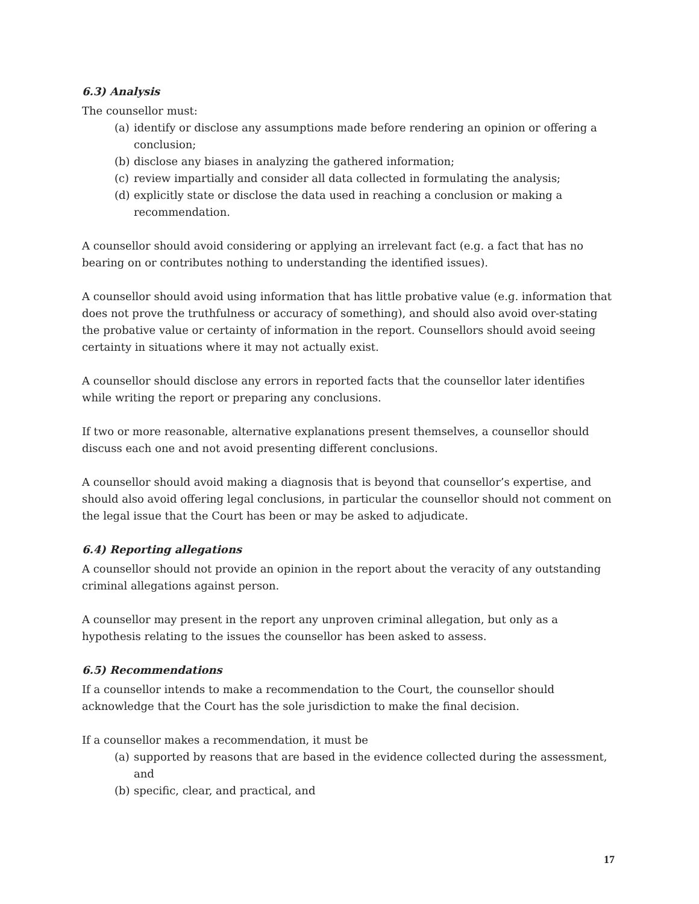6.3) Analysis
The counsellor must:
(a) identify or disclose any assumptions made before rendering an opinion or offering a conclusion;
(b) disclose any biases in analyzing the gathered information;
(c) review impartially and consider all data collected in formulating the analysis;
(d) explicitly state or disclose the data used in reaching a conclusion or making a recommendation.
A counsellor should avoid considering or applying an irrelevant fact (e.g. a fact that has no bearing on or contributes nothing to understanding the identified issues).
A counsellor should avoid using information that has little probative value (e.g. information that does not prove the truthfulness or accuracy of something), and should also avoid over-stating the probative value or certainty of information in the report. Counsellors should avoid seeing certainty in situations where it may not actually exist.
A counsellor should disclose any errors in reported facts that the counsellor later identifies while writing the report or preparing any conclusions.
If two or more reasonable, alternative explanations present themselves, a counsellor should discuss each one and not avoid presenting different conclusions.
A counsellor should avoid making a diagnosis that is beyond that counsellor’s expertise, and should also avoid offering legal conclusions, in particular the counsellor should not comment on the legal issue that the Court has been or may be asked to adjudicate.
6.4) Reporting allegations
A counsellor should not provide an opinion in the report about the veracity of any outstanding criminal allegations against person.
A counsellor may present in the report any unproven criminal allegation, but only as a hypothesis relating to the issues the counsellor has been asked to assess.
6.5) Recommendations
If a counsellor intends to make a recommendation to the Court, the counsellor should acknowledge that the Court has the sole jurisdiction to make the final decision.
If a counsellor makes a recommendation, it must be
(a) supported by reasons that are based in the evidence collected during the assessment, and
(b) specific, clear, and practical, and
17